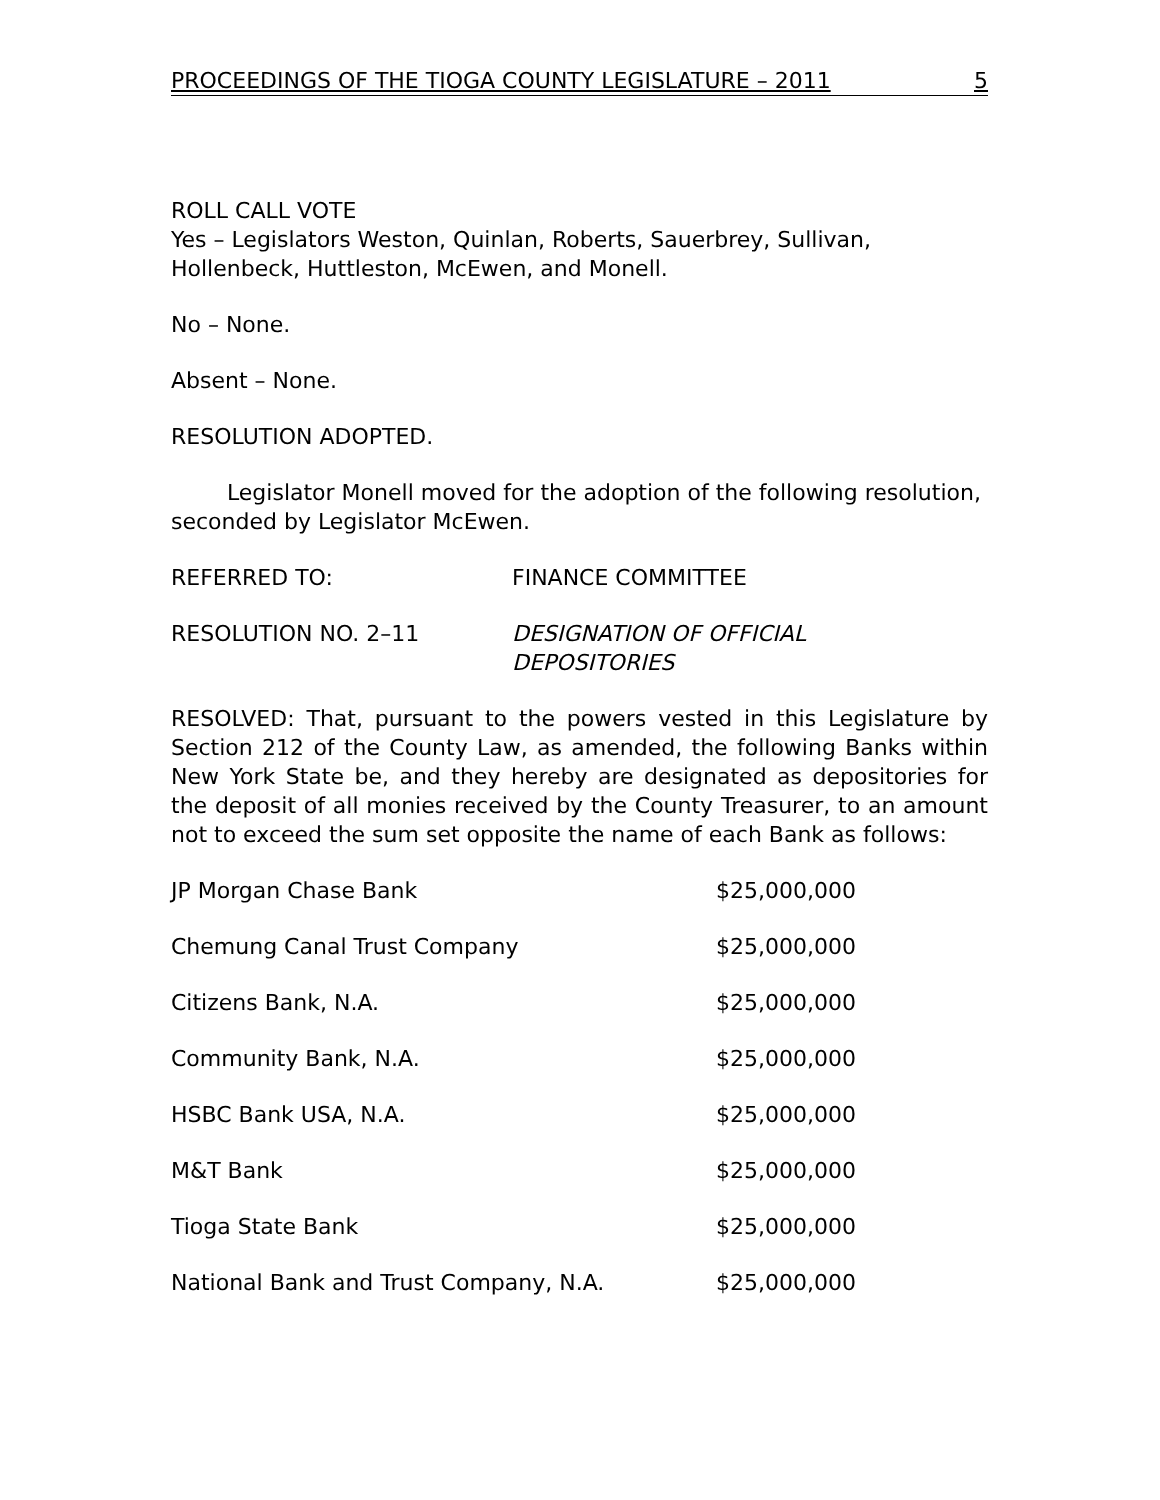PROCEEDINGS OF THE TIOGA COUNTY LEGISLATURE – 2011 5
ROLL CALL VOTE
Yes – Legislators Weston, Quinlan, Roberts, Sauerbrey, Sullivan, Hollenbeck, Huttleston, McEwen, and Monell.
No – None.
Absent – None.
RESOLUTION ADOPTED.
Legislator Monell moved for the adoption of the following resolution, seconded by Legislator McEwen.
REFERRED TO: FINANCE COMMITTEE
RESOLUTION NO. 2–11 DESIGNATION OF OFFICIAL
DEPOSITORIES
RESOLVED: That, pursuant to the powers vested in this Legislature by Section 212 of the County Law, as amended, the following Banks within New York State be, and they hereby are designated as depositories for the deposit of all monies received by the County Treasurer, to an amount not to exceed the sum set opposite the name of each Bank as follows:
| JP Morgan Chase Bank | $25,000,000 |
| Chemung Canal Trust Company | $25,000,000 |
| Citizens Bank, N.A. | $25,000,000 |
| Community Bank, N.A. | $25,000,000 |
| HSBC Bank USA, N.A. | $25,000,000 |
| M&T Bank | $25,000,000 |
| Tioga State Bank | $25,000,000 |
| National Bank and Trust Company, N.A. | $25,000,000 |